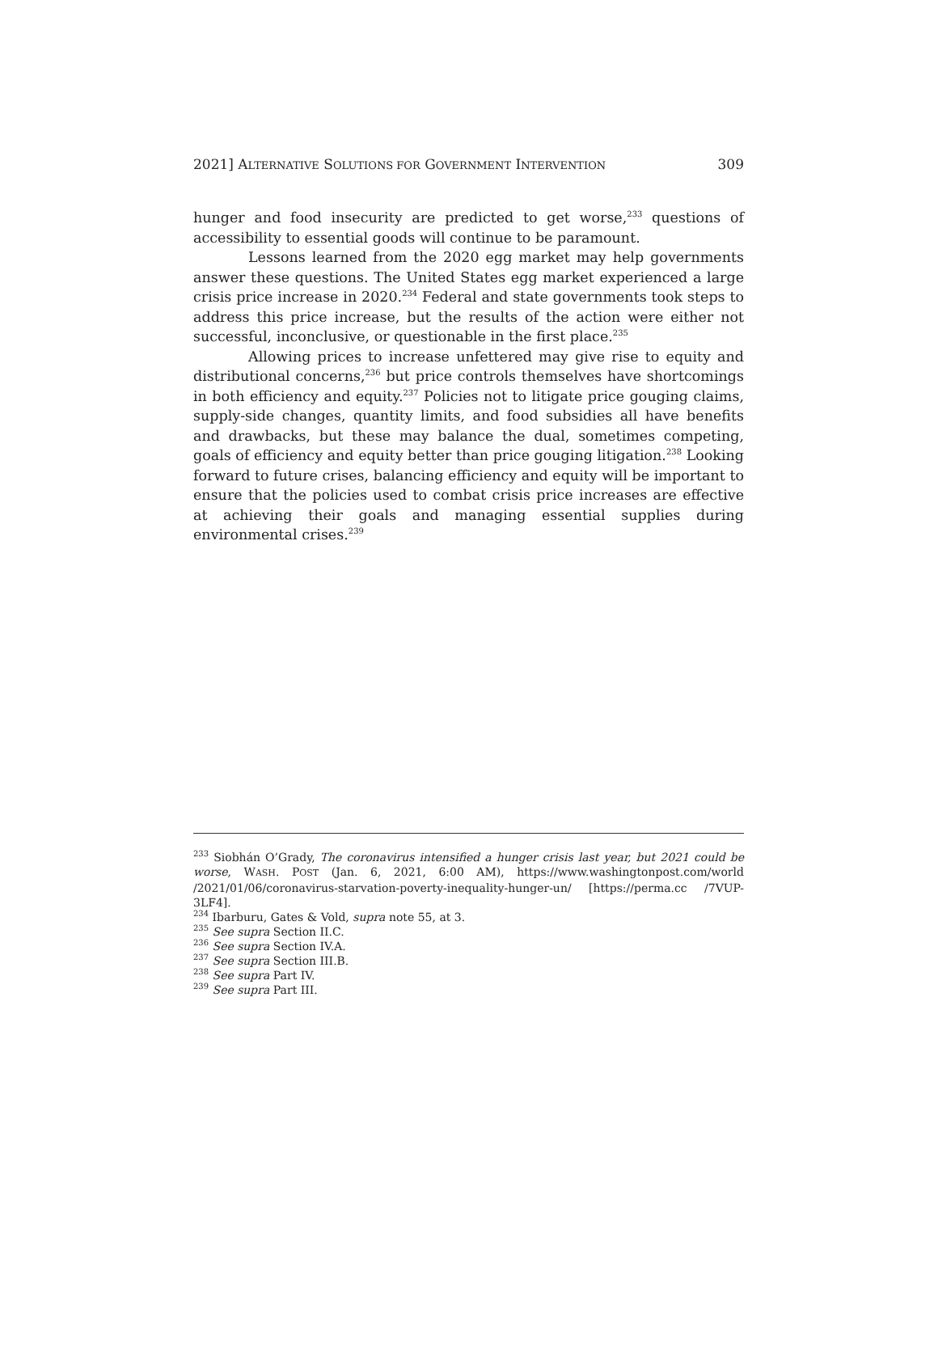2021] ALTERNATIVE SOLUTIONS FOR GOVERNMENT INTERVENTION 309
hunger and food insecurity are predicted to get worse,<sup>233</sup> questions of accessibility to essential goods will continue to be paramount.
Lessons learned from the 2020 egg market may help governments answer these questions. The United States egg market experienced a large crisis price increase in 2020.<sup>234</sup> Federal and state governments took steps to address this price increase, but the results of the action were either not successful, inconclusive, or questionable in the first place.<sup>235</sup>
Allowing prices to increase unfettered may give rise to equity and distributional concerns,<sup>236</sup> but price controls themselves have shortcomings in both efficiency and equity.<sup>237</sup> Policies not to litigate price gouging claims, supply-side changes, quantity limits, and food subsidies all have benefits and drawbacks, but these may balance the dual, sometimes competing, goals of efficiency and equity better than price gouging litigation.<sup>238</sup> Looking forward to future crises, balancing efficiency and equity will be important to ensure that the policies used to combat crisis price increases are effective at achieving their goals and managing essential supplies during environmental crises.<sup>239</sup>
<sup>233</sup> Siobhán O’Grady, The coronavirus intensified a hunger crisis last year, but 2021 could be worse, WASH. POST (Jan. 6, 2021, 6:00 AM), https://www.washingtonpost.com/world /2021/01/06/coronavirus-starvation-poverty-inequality-hunger-un/ [https://perma.cc /7VUP-3LF4].
<sup>234</sup> Ibarburu, Gates & Vold, supra note 55, at 3.
<sup>235</sup> See supra Section II.C.
<sup>236</sup> See supra Section IV.A.
<sup>237</sup> See supra Section III.B.
<sup>238</sup> See supra Part IV.
<sup>239</sup> See supra Part III.